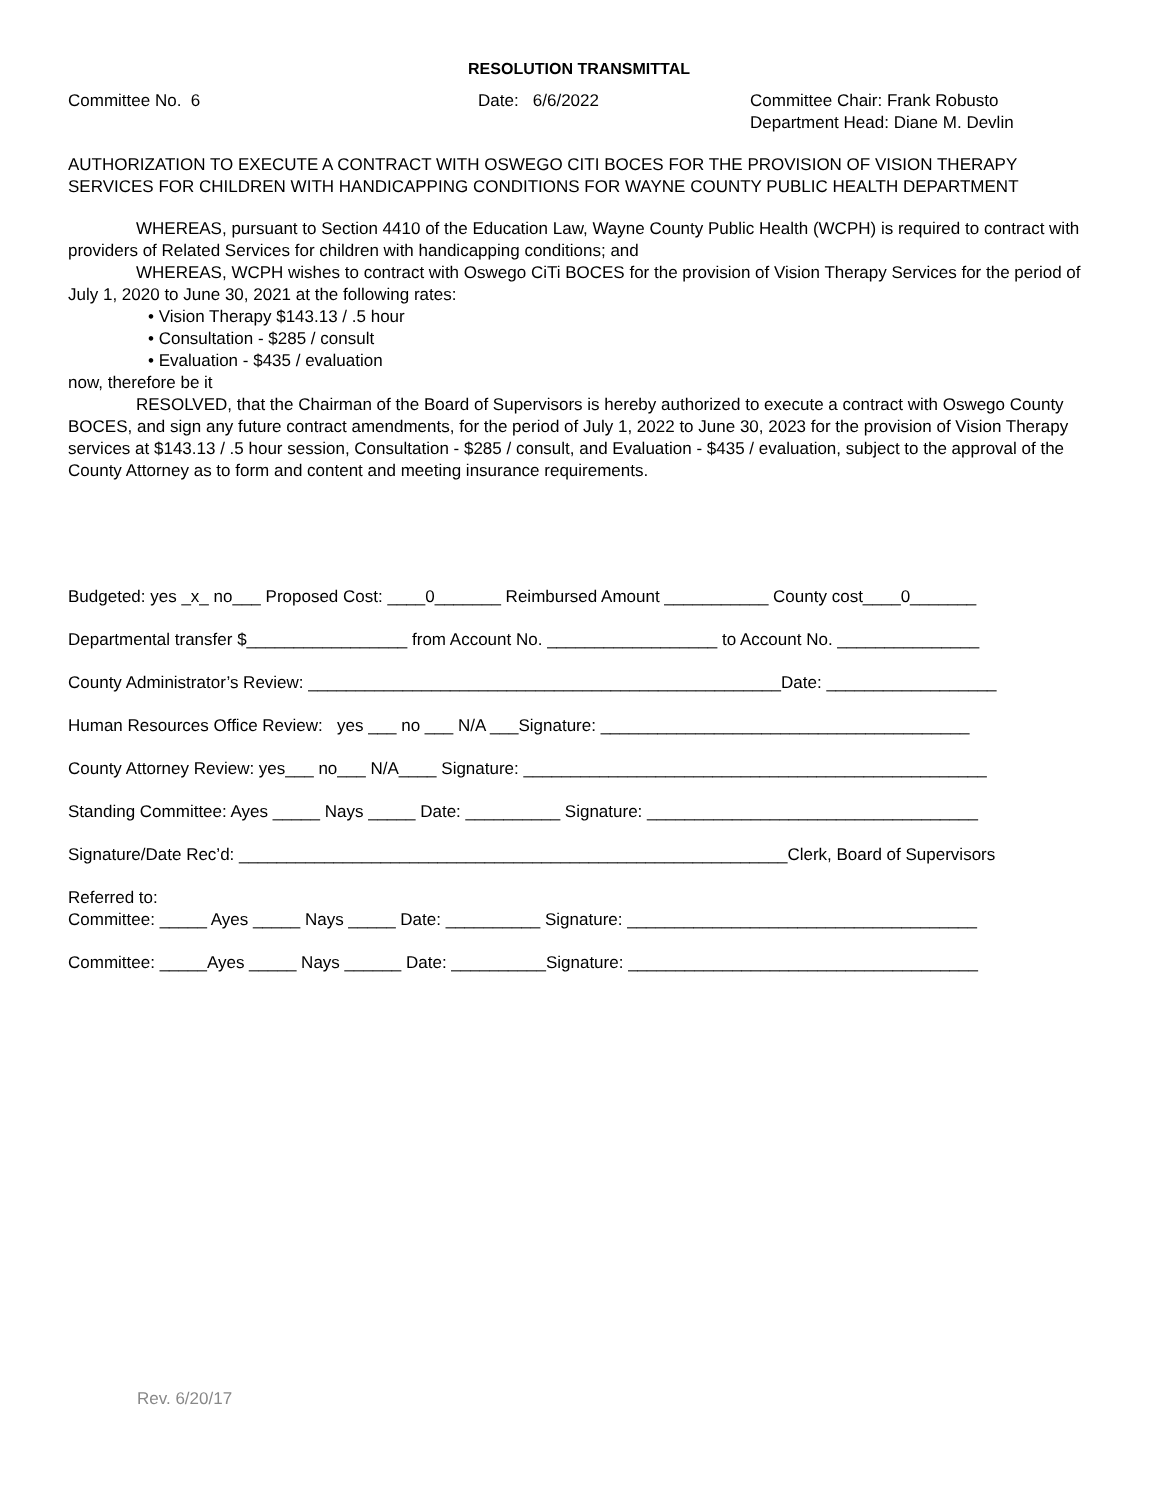RESOLUTION TRANSMITTAL
Committee No. 6
Date: 6/6/2022
Committee Chair: Frank Robusto Department Head: Diane M. Devlin
AUTHORIZATION TO EXECUTE A CONTRACT WITH OSWEGO CITI BOCES FOR THE PROVISION OF VISION THERAPY SERVICES FOR CHILDREN WITH HANDICAPPING CONDITIONS FOR WAYNE COUNTY PUBLIC HEALTH DEPARTMENT
WHEREAS, pursuant to Section 4410 of the Education Law, Wayne County Public Health (WCPH) is required to contract with providers of Related Services for children with handicapping conditions; and
WHEREAS, WCPH wishes to contract with Oswego CiTi BOCES for the provision of Vision Therapy Services for the period of July 1, 2020 to June 30, 2021 at the following rates:
• Vision Therapy $143.13 / .5 hour
• Consultation - $285 / consult
• Evaluation - $435 / evaluation
now, therefore be it
RESOLVED, that the Chairman of the Board of Supervisors is hereby authorized to execute a contract with Oswego County BOCES, and sign any future contract amendments, for the period of July 1, 2022 to June 30, 2023 for the provision of Vision Therapy services at $143.13 / .5 hour session, Consultation - $285 / consult, and Evaluation - $435 / evaluation, subject to the approval of the County Attorney as to form and content and meeting insurance requirements.
Budgeted: yes _x_ no___ Proposed Cost: ____0_______ Reimbursed Amount ___________ County cost____0_______
Departmental transfer $_________________ from Account No. __________________ to Account No. _______________
County Administrator’s Review: __________________________________________________Date: __________________
Human Resources Office Review: yes ___ no ___ N/A ___Signature: _______________________________________
County Attorney Review: yes___ no___ N/A____ Signature: _________________________________________________
Standing Committee: Ayes _____ Nays _____ Date: __________ Signature: ___________________________________
Signature/Date Rec’d: __________________________________________________________Clerk, Board of Supervisors
Referred to: Committee: _____ Ayes _____ Nays _____ Date: __________ Signature: _____________________________________
Committee: _____Ayes _____ Nays ______ Date: __________Signature: _____________________________________
Rev. 6/20/17